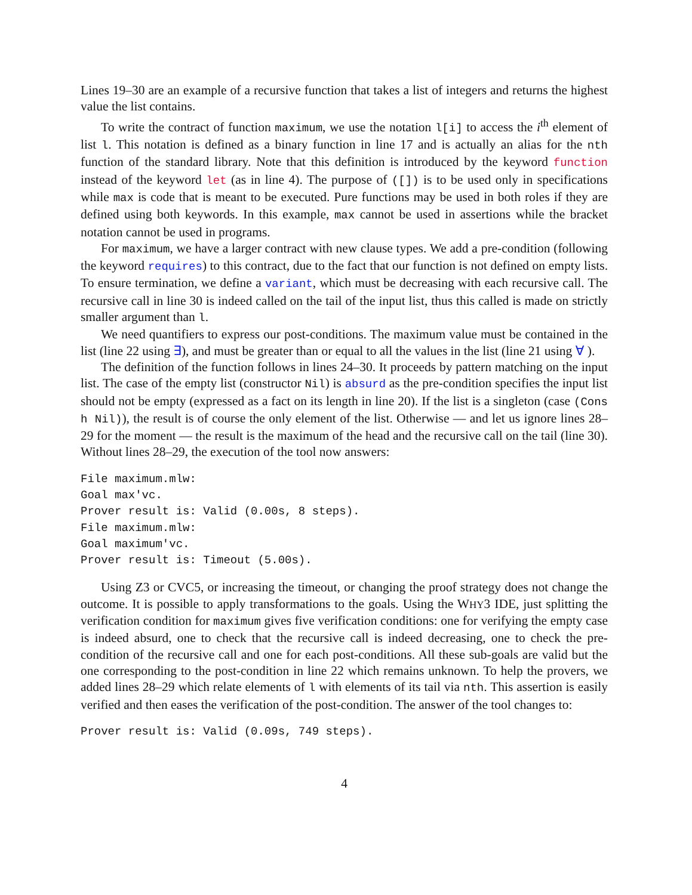Lines 19–30 are an example of a recursive function that takes a list of integers and returns the highest value the list contains.
To write the contract of function maximum, we use the notation l[i] to access the i<sup>th</sup> element of list l. This notation is defined as a binary function in line 17 and is actually an alias for the nth function of the standard library. Note that this definition is introduced by the keyword function instead of the keyword let (as in line 4). The purpose of ([]) is to be used only in specifications while max is code that is meant to be executed. Pure functions may be used in both roles if they are defined using both keywords. In this example, max cannot be used in assertions while the bracket notation cannot be used in programs.
For maximum, we have a larger contract with new clause types. We add a pre-condition (following the keyword requires) to this contract, due to the fact that our function is not defined on empty lists. To ensure termination, we define a variant, which must be decreasing with each recursive call. The recursive call in line 30 is indeed called on the tail of the input list, thus this called is made on strictly smaller argument than l.
We need quantifiers to express our post-conditions. The maximum value must be contained in the list (line 22 using ∃), and must be greater than or equal to all the values in the list (line 21 using ∀ ).
The definition of the function follows in lines 24–30. It proceeds by pattern matching on the input list. The case of the empty list (constructor Nil) is absurd as the pre-condition specifies the input list should not be empty (expressed as a fact on its length in line 20). If the list is a singleton (case (Cons h Nil)), the result is of course the only element of the list. Otherwise — and let us ignore lines 28–29 for the moment — the result is the maximum of the head and the recursive call on the tail (line 30). Without lines 28–29, the execution of the tool now answers:
File maximum.mlw:
Goal max'vc.
Prover result is: Valid (0.00s, 8 steps).
File maximum.mlw:
Goal maximum'vc.
Prover result is: Timeout (5.00s).
Using Z3 or CVC5, or increasing the timeout, or changing the proof strategy does not change the outcome. It is possible to apply transformations to the goals. Using the WHY3 IDE, just splitting the verification condition for maximum gives five verification conditions: one for verifying the empty case is indeed absurd, one to check that the recursive call is indeed decreasing, one to check the pre-condition of the recursive call and one for each post-conditions. All these sub-goals are valid but the one corresponding to the post-condition in line 22 which remains unknown. To help the provers, we added lines 28–29 which relate elements of l with elements of its tail via nth. This assertion is easily verified and then eases the verification of the post-condition. The answer of the tool changes to:
Prover result is: Valid (0.09s, 749 steps).
4